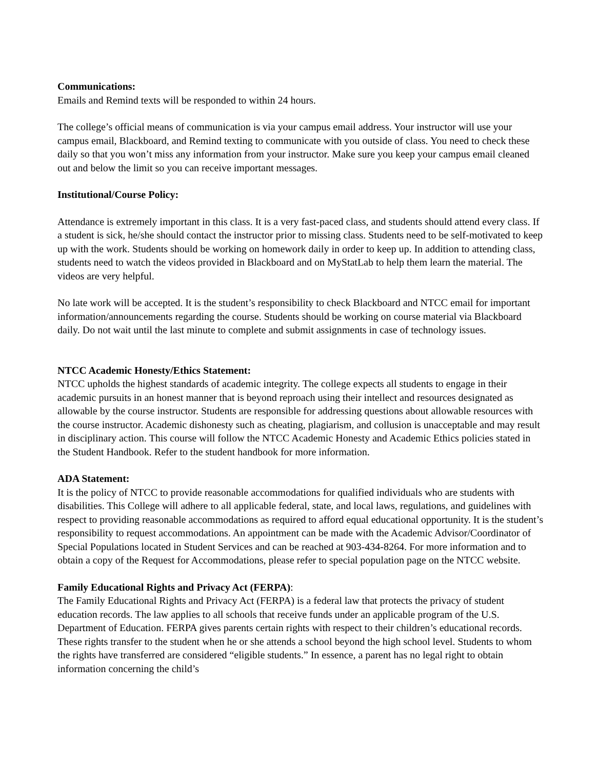Communications:
Emails and Remind texts will be responded to within 24 hours.
The college’s official means of communication is via your campus email address. Your instructor will use your campus email, Blackboard, and Remind texting to communicate with you outside of class. You need to check these daily so that you won’t miss any information from your instructor. Make sure you keep your campus email cleaned out and below the limit so you can receive important messages.
Institutional/Course Policy:
Attendance is extremely important in this class. It is a very fast-paced class, and students should attend every class. If a student is sick, he/she should contact the instructor prior to missing class. Students need to be self-motivated to keep up with the work. Students should be working on homework daily in order to keep up. In addition to attending class, students need to watch the videos provided in Blackboard and on MyStatLab to help them learn the material. The videos are very helpful.
No late work will be accepted. It is the student’s responsibility to check Blackboard and NTCC email for important information/announcements regarding the course. Students should be working on course material via Blackboard daily. Do not wait until the last minute to complete and submit assignments in case of technology issues.
NTCC Academic Honesty/Ethics Statement:
NTCC upholds the highest standards of academic integrity. The college expects all students to engage in their academic pursuits in an honest manner that is beyond reproach using their intellect and resources designated as allowable by the course instructor. Students are responsible for addressing questions about allowable resources with the course instructor. Academic dishonesty such as cheating, plagiarism, and collusion is unacceptable and may result in disciplinary action. This course will follow the NTCC Academic Honesty and Academic Ethics policies stated in the Student Handbook. Refer to the student handbook for more information.
ADA Statement:
It is the policy of NTCC to provide reasonable accommodations for qualified individuals who are students with disabilities. This College will adhere to all applicable federal, state, and local laws, regulations, and guidelines with respect to providing reasonable accommodations as required to afford equal educational opportunity. It is the student’s responsibility to request accommodations. An appointment can be made with the Academic Advisor/Coordinator of Special Populations located in Student Services and can be reached at 903-434-8264. For more information and to obtain a copy of the Request for Accommodations, please refer to special population page on the NTCC website.
Family Educational Rights and Privacy Act (FERPA):
The Family Educational Rights and Privacy Act (FERPA) is a federal law that protects the privacy of student education records. The law applies to all schools that receive funds under an applicable program of the U.S. Department of Education. FERPA gives parents certain rights with respect to their children’s educational records. These rights transfer to the student when he or she attends a school beyond the high school level. Students to whom the rights have transferred are considered “eligible students.” In essence, a parent has no legal right to obtain information concerning the child’s